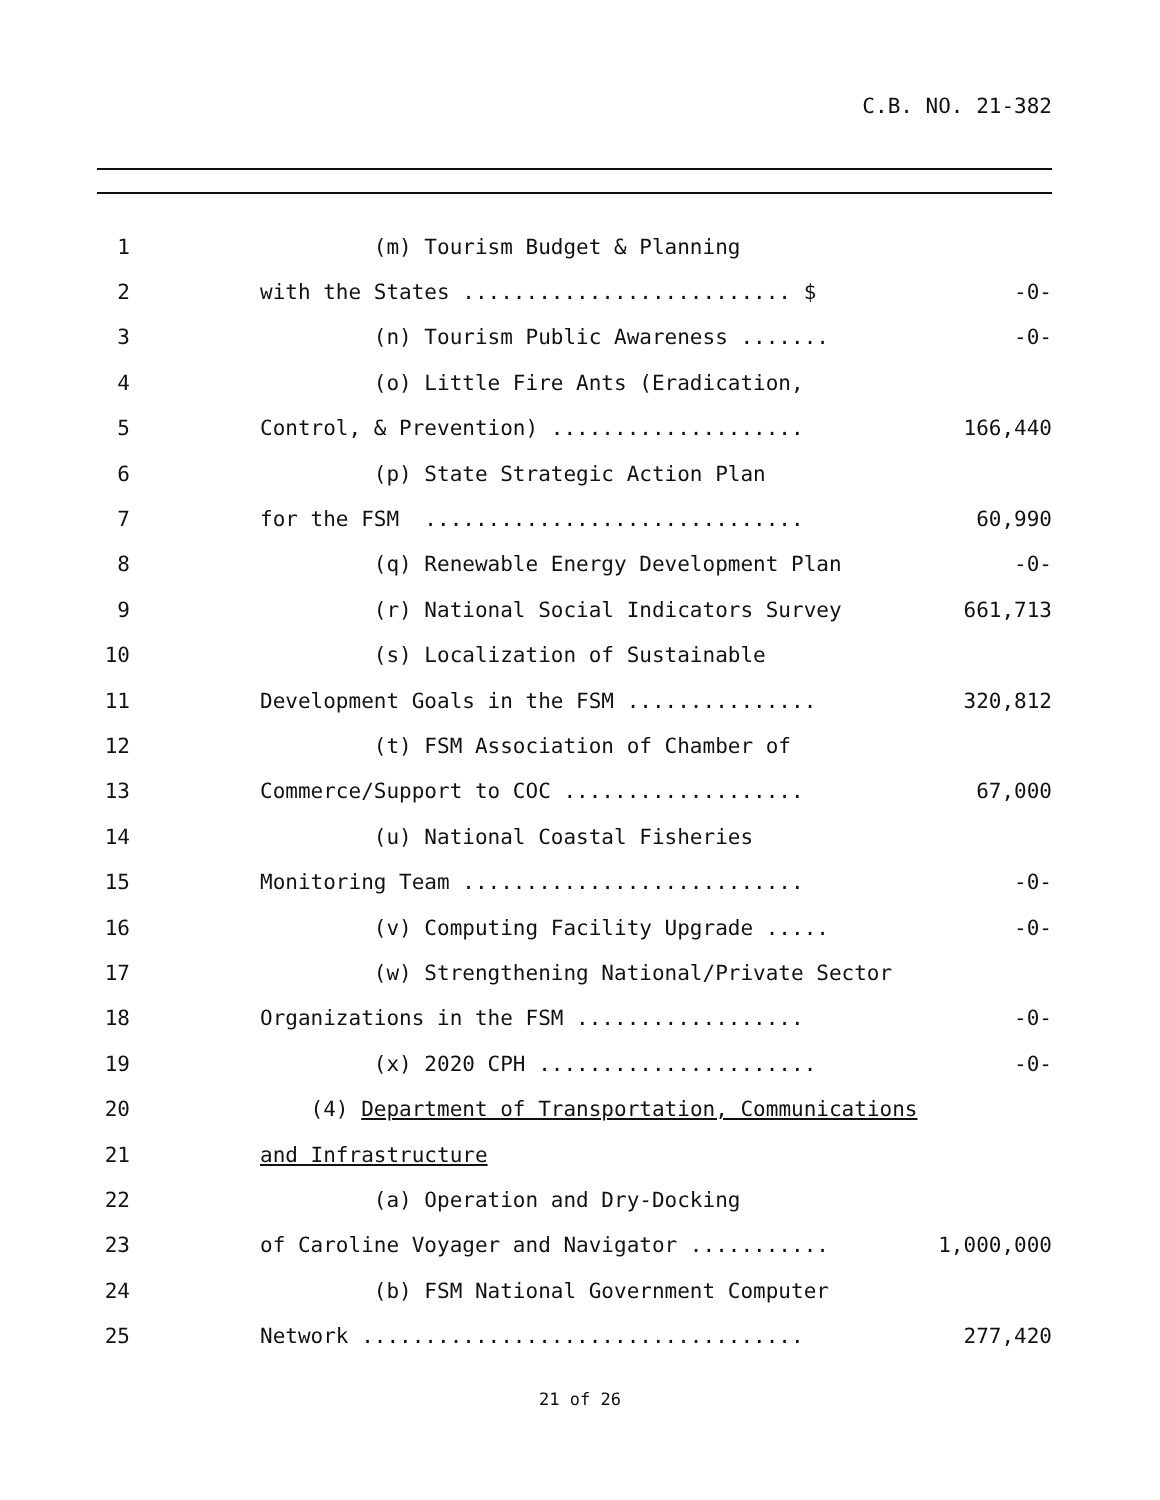C.B. NO. 21-382
1
(m) Tourism Budget & Planning
2
with the States .......................... $
-0-
3
(n) Tourism Public Awareness .......
-0-
4
(o) Little Fire Ants (Eradication,
5
Control, & Prevention) ....................
166,440
6
(p) State Strategic Action Plan
7
for the FSM ..............................
60,990
8
(q) Renewable Energy Development Plan
-0-
9
(r) National Social Indicators Survey
661,713
10
(s) Localization of Sustainable
11
Development Goals in the FSM ...............
320,812
12
(t) FSM Association of Chamber of
13
Commerce/Support to COC ...................
67,000
14
(u) National Coastal Fisheries
15
Monitoring Team ...........................
-0-
16
(v) Computing Facility Upgrade .....
-0-
17
(w) Strengthening National/Private Sector
18
Organizations in the FSM ..................
-0-
19
(x) 2020 CPH ......................
-0-
20
(4) Department of Transportation, Communications
21
and Infrastructure
22
(a) Operation and Dry-Docking
23
of Caroline Voyager and Navigator ...........
1,000,000
24
(b) FSM National Government Computer
25
Network ...................................
277,420
21 of 26